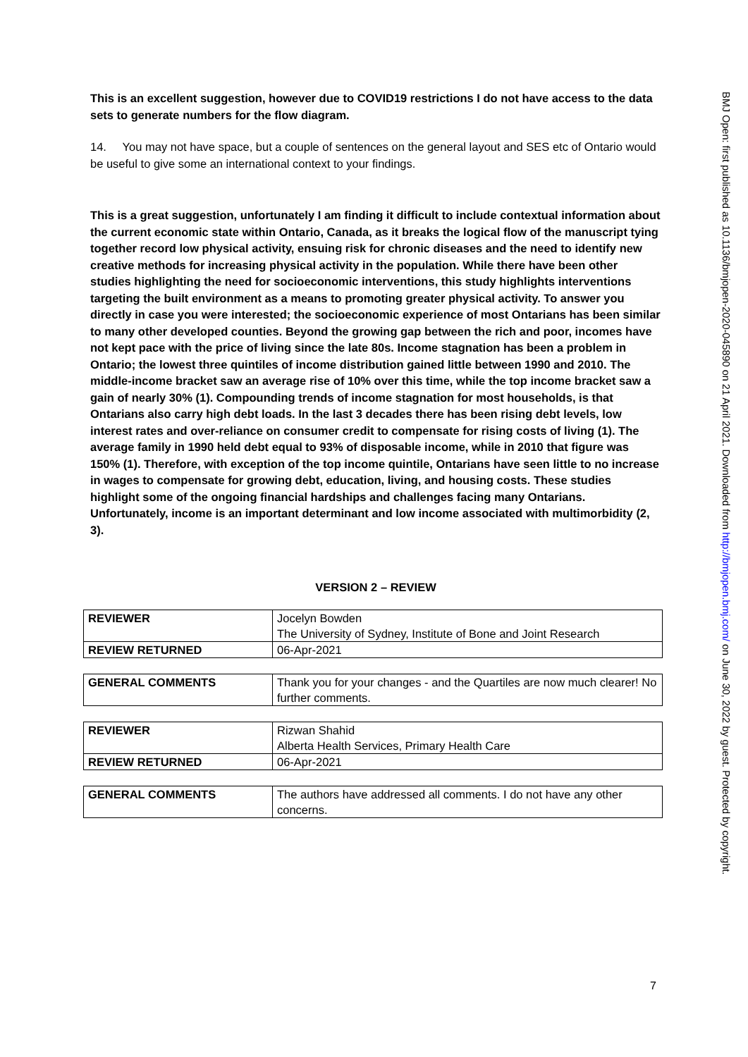This is an excellent suggestion, however due to COVID19 restrictions I do not have access to the data sets to generate numbers for the flow diagram.
14. You may not have space, but a couple of sentences on the general layout and SES etc of Ontario would be useful to give some an international context to your findings.
This is a great suggestion, unfortunately I am finding it difficult to include contextual information about the current economic state within Ontario, Canada, as it breaks the logical flow of the manuscript tying together record low physical activity, ensuing risk for chronic diseases and the need to identify new creative methods for increasing physical activity in the population. While there have been other studies highlighting the need for socioeconomic interventions, this study highlights interventions targeting the built environment as a means to promoting greater physical activity. To answer you directly in case you were interested; the socioeconomic experience of most Ontarians has been similar to many other developed counties. Beyond the growing gap between the rich and poor, incomes have not kept pace with the price of living since the late 80s. Income stagnation has been a problem in Ontario; the lowest three quintiles of income distribution gained little between 1990 and 2010. The middle-income bracket saw an average rise of 10% over this time, while the top income bracket saw a gain of nearly 30% (1). Compounding trends of income stagnation for most households, is that Ontarians also carry high debt loads. In the last 3 decades there has been rising debt levels, low interest rates and over-reliance on consumer credit to compensate for rising costs of living (1). The average family in 1990 held debt equal to 93% of disposable income, while in 2010 that figure was 150% (1). Therefore, with exception of the top income quintile, Ontarians have seen little to no increase in wages to compensate for growing debt, education, living, and housing costs. These studies highlight some of the ongoing financial hardships and challenges facing many Ontarians. Unfortunately, income is an important determinant and low income associated with multimorbidity (2, 3).
VERSION 2 – REVIEW
| REVIEWER | Jocelyn Bowden The University of Sydney, Institute of Bone and Joint Research |
| REVIEW RETURNED | 06-Apr-2021 |
| GENERAL COMMENTS | Thank you for your changes - and the Quartiles are now much clearer! No further comments. |
| REVIEWER | Rizwan Shahid Alberta Health Services, Primary Health Care |
| REVIEW RETURNED | 06-Apr-2021 |
| GENERAL COMMENTS | The authors have addressed all comments. I do not have any other concerns. |
7
BMJ Open: first published as 10.1136/bmjopen-2020-045890 on 21 April 2021. Downloaded from http://bmjopen.bmj.com/ on June 30, 2022 by guest. Protected by copyright.